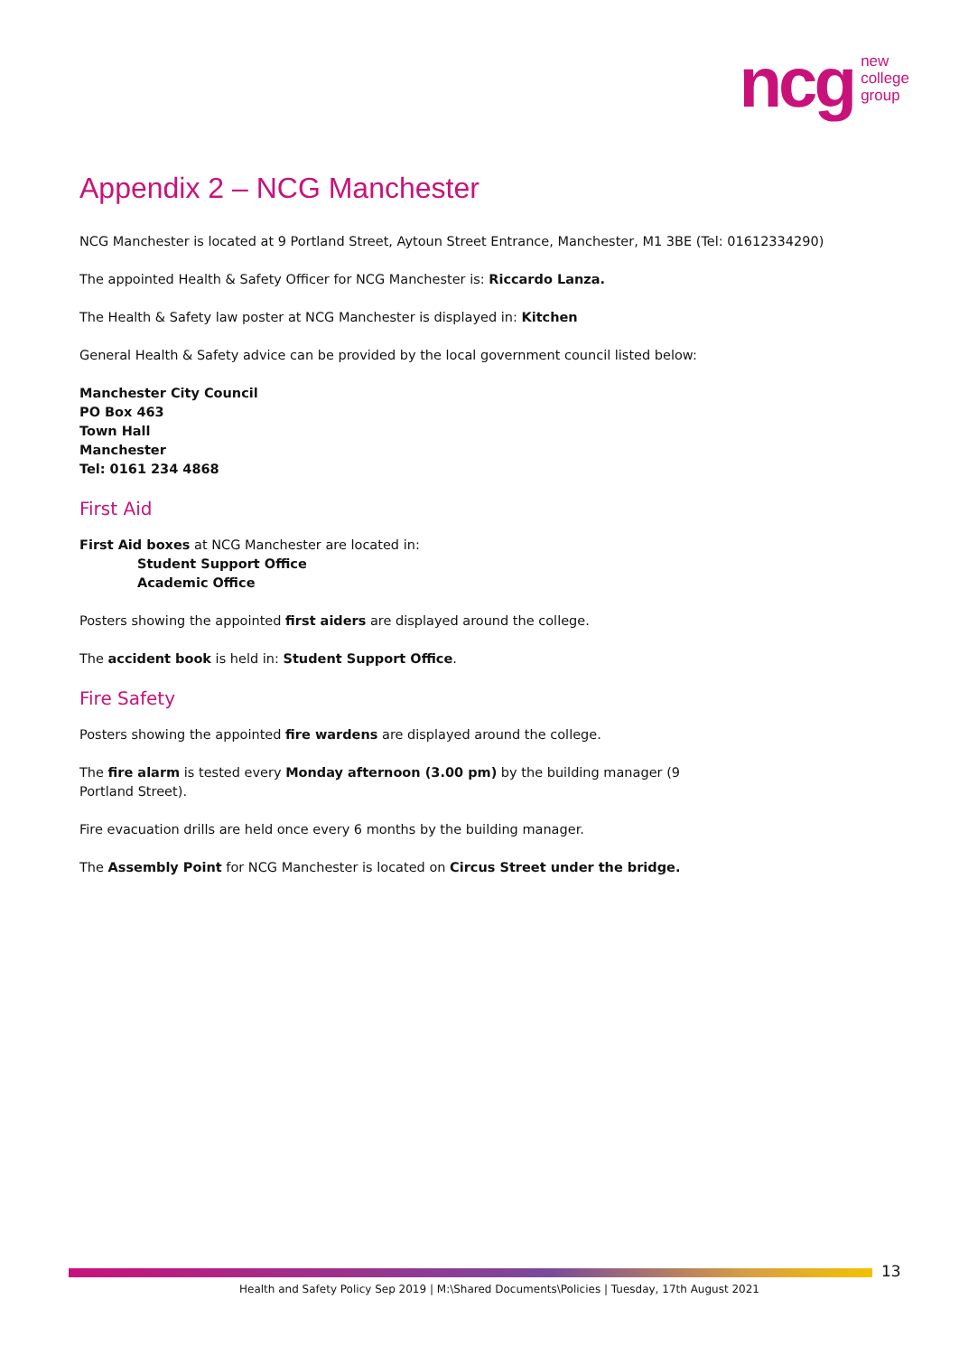ncg new
college
group
Appendix 2 – NCG Manchester
NCG Manchester is located at 9 Portland Street, Aytoun Street Entrance, Manchester, M1 3BE (Tel: 01612334290)
The appointed Health & Safety Officer for NCG Manchester is: Riccardo Lanza.
The Health & Safety law poster at NCG Manchester is displayed in: Kitchen
General Health & Safety advice can be provided by the local government council listed below:
Manchester City Council
PO Box 463
Town Hall
Manchester
Tel: 0161 234 4868
First Aid
First Aid boxes at NCG Manchester are located in:
Student Support Office
Academic Office
Posters showing the appointed first aiders are displayed around the college.
The accident book is held in: Student Support Office.
Fire Safety
Posters showing the appointed fire wardens are displayed around the college.
The fire alarm is tested every Monday afternoon (3.00 pm) by the building manager (9 Portland Street).
Fire evacuation drills are held once every 6 months by the building manager.
The Assembly Point for NCG Manchester is located on Circus Street under the bridge.
13
Health and Safety Policy Sep 2019 | M:\Shared Documents\Policies | Tuesday, 17th August 2021